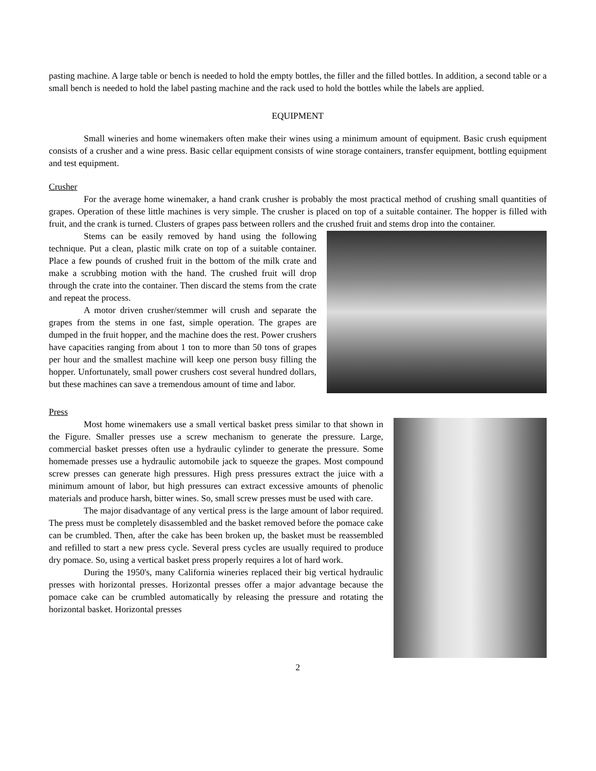pasting machine. A large table or bench is needed to hold the empty bottles, the filler and the filled bottles. In addition, a second table or a small bench is needed to hold the label pasting machine and the rack used to hold the bottles while the labels are applied.
EQUIPMENT
Small wineries and home winemakers often make their wines using a minimum amount of equipment. Basic crush equipment consists of a crusher and a wine press. Basic cellar equipment consists of wine storage containers, transfer equipment, bottling equipment and test equipment.
Crusher
For the average home winemaker, a hand crank crusher is probably the most practical method of crushing small quantities of grapes. Operation of these little machines is very simple. The crusher is placed on top of a suitable container. The hopper is filled with fruit, and the crank is turned. Clusters of grapes pass between rollers and the crushed fruit and stems drop into the container.
Stems can be easily removed by hand using the following technique. Put a clean, plastic milk crate on top of a suitable container. Place a few pounds of crushed fruit in the bottom of the milk crate and make a scrubbing motion with the hand. The crushed fruit will drop through the crate into the container. Then discard the stems from the crate and repeat the process.
A motor driven crusher/stemmer will crush and separate the grapes from the stems in one fast, simple operation. The grapes are dumped in the fruit hopper, and the machine does the rest. Power crushers have capacities ranging from about 1 ton to more than 50 tons of grapes per hour and the smallest machine will keep one person busy filling the hopper. Unfortunately, small power crushers cost several hundred dollars, but these machines can save a tremendous amount of time and labor.
Press
Most home winemakers use a small vertical basket press similar to that shown in the Figure. Smaller presses use a screw mechanism to generate the pressure. Large, commercial basket presses often use a hydraulic cylinder to generate the pressure. Some homemade presses use a hydraulic automobile jack to squeeze the grapes. Most compound screw presses can generate high pressures. High press pressures extract the juice with a minimum amount of labor, but high pressures can extract excessive amounts of phenolic materials and produce harsh, bitter wines. So, small screw presses must be used with care.
The major disadvantage of any vertical press is the large amount of labor required. The press must be completely disassembled and the basket removed before the pomace cake can be crumbled. Then, after the cake has been broken up, the basket must be reassembled and refilled to start a new press cycle. Several press cycles are usually required to produce dry pomace. So, using a vertical basket press properly requires a lot of hard work.
During the 1950's, many California wineries replaced their big vertical hydraulic presses with horizontal presses. Horizontal presses offer a major advantage because the pomace cake can be crumbled automatically by releasing the pressure and rotating the horizontal basket. Horizontal presses
2